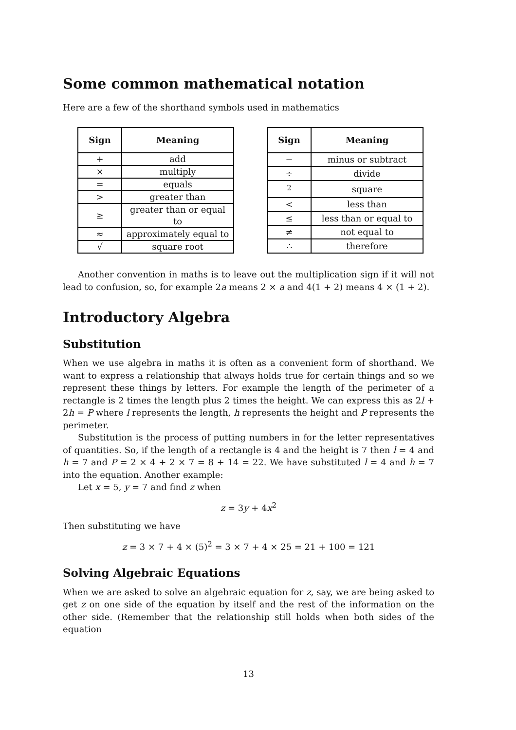Some common mathematical notation
Here are a few of the shorthand symbols used in mathematics
| Sign | Meaning |
| --- | --- |
| + | add |
| × | multiply |
| = | equals |
| > | greater than |
| ≥ | greater than or equal to |
| ≈ | approximately equal to |
| √ | square root |
| Sign | Meaning |
| --- | --- |
| − | minus or subtract |
| ÷ | divide |
| <sup>2</sup> | square |
| < | less than |
| ≤ | less than or equal to |
| ≠ | not equal to |
| ∴ | therefore |
Another convention in maths is to leave out the multiplication sign if it will not lead to confusion, so, for example 2a means 2 × a and 4(1 + 2) means 4 × (1 + 2).
Introductory Algebra
Substitution
When we use algebra in maths it is often as a convenient form of shorthand. We want to express a relationship that always holds true for certain things and so we represent these things by letters. For example the length of the perimeter of a rectangle is 2 times the length plus 2 times the height. We can express this as 2l + 2h = P where l represents the length, h represents the height and P represents the perimeter.
Substitution is the process of putting numbers in for the letter representatives of quantities. So, if the length of a rectangle is 4 and the height is 7 then l = 4 and h = 7 and P = 2 × 4 + 2 × 7 = 8 + 14 = 22. We have substituted l = 4 and h = 7 into the equation. Another example:
Let x = 5, y = 7 and find z when
z = 3y + 4x<sup>2</sup>
Then substituting we have
z = 3 × 7 + 4 × (5)<sup>2</sup> = 3 × 7 + 4 × 25 = 21 + 100 = 121
Solving Algebraic Equations
When we are asked to solve an algebraic equation for z, say, we are being asked to get z on one side of the equation by itself and the rest of the information on the other side. (Remember that the relationship still holds when both sides of the equation
13